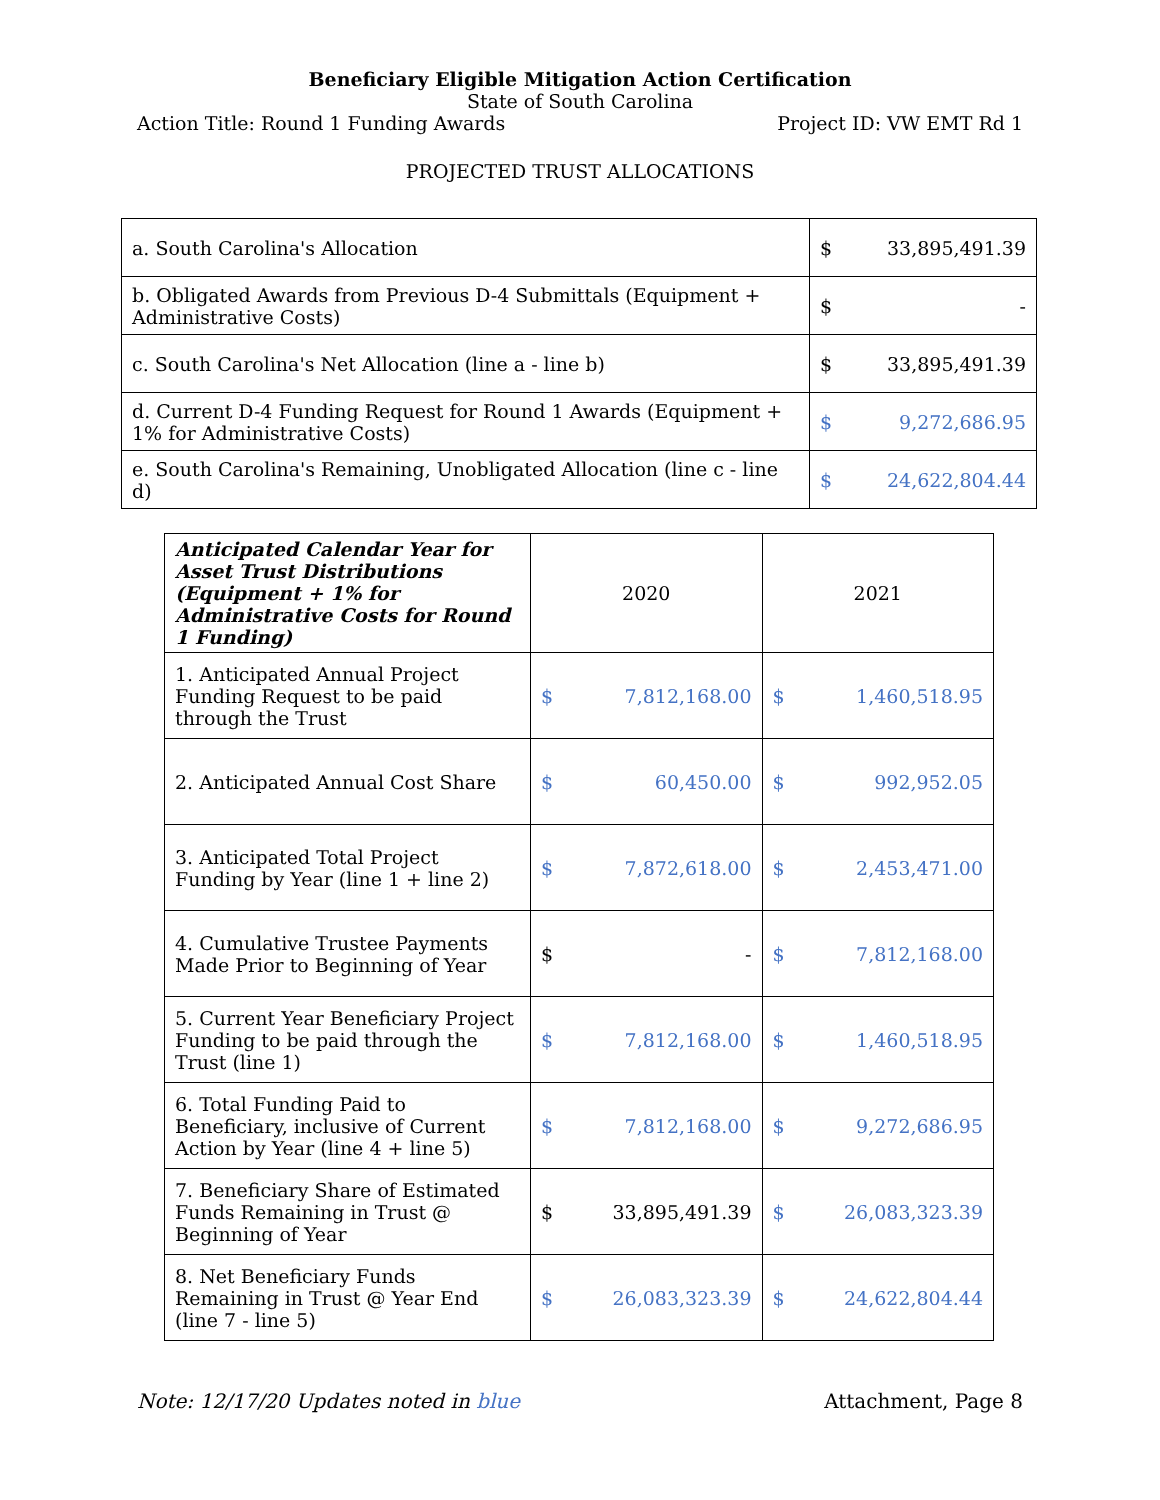Beneficiary Eligible Mitigation Action Certification
State of South Carolina
Action Title: Round 1 Funding Awards Project ID: VW EMT Rd 1
PROJECTED TRUST ALLOCATIONS
| a. South Carolina's Allocation | $ 33,895,491.39 |
| b. Obligated Awards from Previous D-4 Submittals (Equipment + Administrative Costs) | $ - |
| c. South Carolina's Net Allocation (line a - line b) | $ 33,895,491.39 |
| d. Current D-4 Funding Request for Round 1 Awards (Equipment + 1% for Administrative Costs) | $ 9,272,686.95 |
| e. South Carolina's Remaining, Unobligated Allocation (line c - line d) | $ 24,622,804.44 |
| Anticipated Calendar Year for Asset Trust Distributions (Equipment + 1% for Administrative Costs for Round 1 Funding) | 2020 | 2021 |
| 1. Anticipated Annual Project Funding Request to be paid through the Trust | $ 7,812,168.00 | $ 1,460,518.95 |
| 2. Anticipated Annual Cost Share | $ 60,450.00 | $ 992,952.05 |
| 3. Anticipated Total Project Funding by Year (line 1 + line 2) | $ 7,872,618.00 | $ 2,453,471.00 |
| 4. Cumulative Trustee Payments Made Prior to Beginning of Year | $ - | $ 7,812,168.00 |
| 5. Current Year Beneficiary Project Funding to be paid through the Trust (line 1) | $ 7,812,168.00 | $ 1,460,518.95 |
| 6. Total Funding Paid to Beneficiary, inclusive of Current Action by Year (line 4 + line 5) | $ 7,812,168.00 | $ 9,272,686.95 |
| 7. Beneficiary Share of Estimated Funds Remaining in Trust @ Beginning of Year | $ 33,895,491.39 | $ 26,083,323.39 |
| 8. Net Beneficiary Funds Remaining in Trust @ Year End (line 7 - line 5) | $ 26,083,323.39 | $ 24,622,804.44 |
Note: 12/17/20 Updates noted in blue Attachment, Page 8